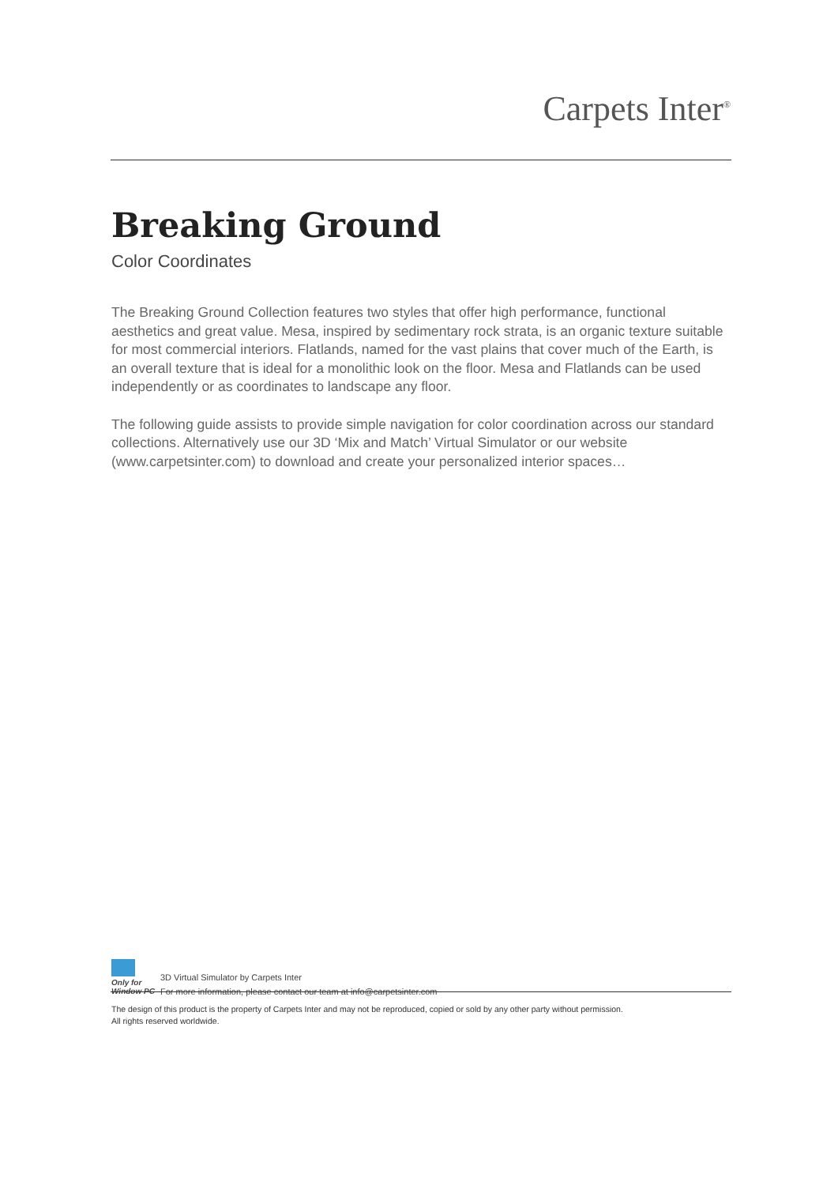Carpets Inter<sup>®</sup>
Breaking Ground
Color Coordinates
The Breaking Ground Collection features two styles that offer high performance, functional aesthetics and great value. Mesa, inspired by sedimentary rock strata, is an organic texture suitable for most commercial interiors. Flatlands, named for the vast plains that cover much of the Earth, is an overall texture that is ideal for a monolithic look on the floor. Mesa and Flatlands can be used independently or as coordinates to landscape any floor.
The following guide assists to provide simple navigation for color coordination across our standard collections. Alternatively use our 3D ‘Mix and Match’ Virtual Simulator or our website (www.carpetsinter.com) to download and create your personalized interior spaces…
Only for
Window PC
3D Virtual Simulator by Carpets Inter
For more information, please contact our team at info@carpetsinter.com
The design of this product is the property of Carpets Inter and may not be reproduced, copied or sold by any other party without permission.
All rights reserved worldwide.